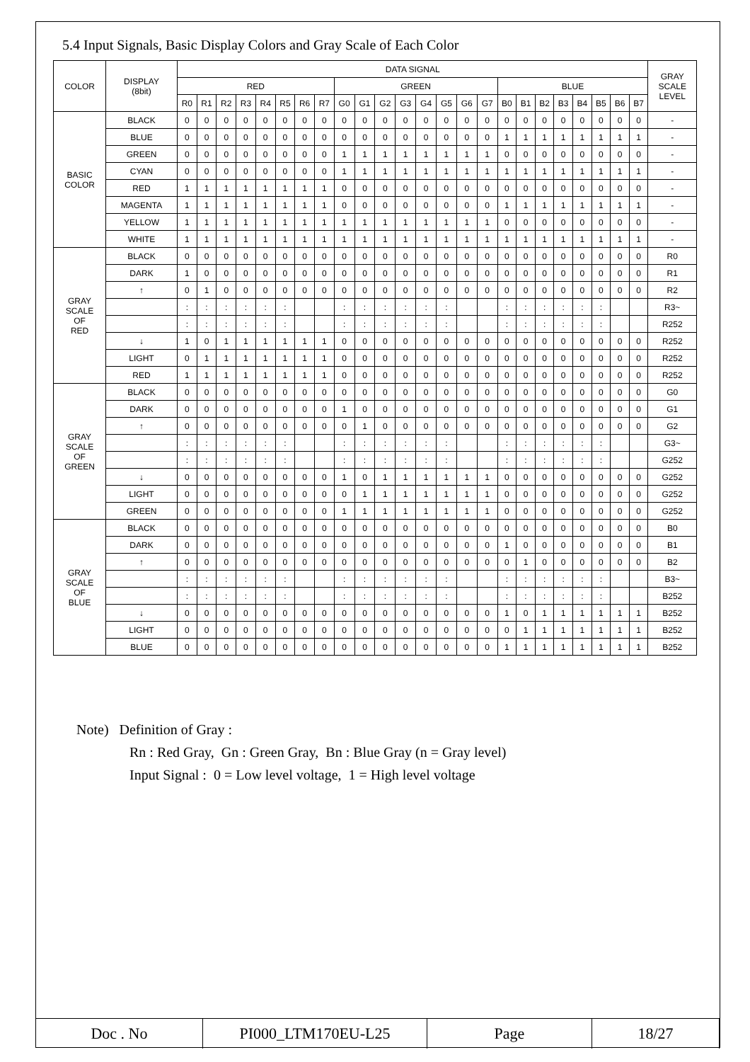5.4 Input Signals, Basic Display Colors and Gray Scale of Each Color
| COLOR | DISPLAY (8bit) | DATA SIGNAL | | | | | | | | | | | | | | | | | | | | | | | | GRAY SCALE LEVEL |
| --- | --- | --- | --- | --- | --- | --- | --- | --- | --- | --- | --- | --- | --- | --- | --- | --- | --- | --- | --- | --- | --- | --- | --- | --- | --- | --- |
| | | RED | | | | | | | | GREEN | | | | | | | | BLUE | | | | | | | | |
| | | R0 | R1 | R2 | R3 | R4 | R5 | R6 | R7 | G0 | G1 | G2 | G3 | G4 | G5 | G6 | G7 | B0 | B1 | B2 | B3 | B4 | B5 | B6 | B7 | |
| BASIC COLOR | BLACK | 0 | 0 | 0 | 0 | 0 | 0 | 0 | 0 | 0 | 0 | 0 | 0 | 0 | 0 | 0 | 0 | 0 | 0 | 0 | 0 | 0 | 0 | 0 | 0 | - |
| | BLUE | 0 | 0 | 0 | 0 | 0 | 0 | 0 | 0 | 0 | 0 | 0 | 0 | 0 | 0 | 0 | 0 | 1 | 1 | 1 | 1 | 1 | 1 | 1 | 1 | - |
| | GREEN | 0 | 0 | 0 | 0 | 0 | 0 | 0 | 0 | 1 | 1 | 1 | 1 | 1 | 1 | 1 | 1 | 0 | 0 | 0 | 0 | 0 | 0 | 0 | 0 | - |
| | CYAN | 0 | 0 | 0 | 0 | 0 | 0 | 0 | 0 | 1 | 1 | 1 | 1 | 1 | 1 | 1 | 1 | 1 | 1 | 1 | 1 | 1 | 1 | 1 | 1 | - |
| | RED | 1 | 1 | 1 | 1 | 1 | 1 | 1 | 1 | 0 | 0 | 0 | 0 | 0 | 0 | 0 | 0 | 0 | 0 | 0 | 0 | 0 | 0 | 0 | 0 | - |
| | MAGENTA | 1 | 1 | 1 | 1 | 1 | 1 | 1 | 1 | 0 | 0 | 0 | 0 | 0 | 0 | 0 | 0 | 1 | 1 | 1 | 1 | 1 | 1 | 1 | 1 | - |
| | YELLOW | 1 | 1 | 1 | 1 | 1 | 1 | 1 | 1 | 1 | 1 | 1 | 1 | 1 | 1 | 1 | 1 | 0 | 0 | 0 | 0 | 0 | 0 | 0 | 0 | - |
| | WHITE | 1 | 1 | 1 | 1 | 1 | 1 | 1 | 1 | 1 | 1 | 1 | 1 | 1 | 1 | 1 | 1 | 1 | 1 | 1 | 1 | 1 | 1 | 1 | 1 | - |
| GRAY SCALE OF RED | BLACK | 0 | 0 | 0 | 0 | 0 | 0 | 0 | 0 | 0 | 0 | 0 | 0 | 0 | 0 | 0 | 0 | 0 | 0 | 0 | 0 | 0 | 0 | 0 | 0 | R0 |
| | DARK | 1 | 0 | 0 | 0 | 0 | 0 | 0 | 0 | 0 | 0 | 0 | 0 | 0 | 0 | 0 | 0 | 0 | 0 | 0 | 0 | 0 | 0 | 0 | 0 | R1 |
| | ↑ | 0 | 1 | 0 | 0 | 0 | 0 | 0 | 0 | 0 | 0 | 0 | 0 | 0 | 0 | 0 | 0 | 0 | 0 | 0 | 0 | 0 | 0 | 0 | 0 | R2 |
| | | : | : | : | : | : | : | | | : | : | : | : | : | : | | | : | : | : | : | : | : | | | R3~ |
| | | : | : | : | : | : | : | | | : | : | : | : | : | : | | | : | : | : | : | : | : | | | R252 |
| | ↓ | 1 | 0 | 1 | 1 | 1 | 1 | 1 | 1 | 0 | 0 | 0 | 0 | 0 | 0 | 0 | 0 | 0 | 0 | 0 | 0 | 0 | 0 | 0 | 0 | R252 |
| | LIGHT | 0 | 1 | 1 | 1 | 1 | 1 | 1 | 1 | 0 | 0 | 0 | 0 | 0 | 0 | 0 | 0 | 0 | 0 | 0 | 0 | 0 | 0 | 0 | 0 | R252 |
| | RED | 1 | 1 | 1 | 1 | 1 | 1 | 1 | 1 | 0 | 0 | 0 | 0 | 0 | 0 | 0 | 0 | 0 | 0 | 0 | 0 | 0 | 0 | 0 | 0 | R252 |
| GRAY SCALE OF GREEN | BLACK | 0 | 0 | 0 | 0 | 0 | 0 | 0 | 0 | 0 | 0 | 0 | 0 | 0 | 0 | 0 | 0 | 0 | 0 | 0 | 0 | 0 | 0 | 0 | 0 | G0 |
| | DARK | 0 | 0 | 0 | 0 | 0 | 0 | 0 | 0 | 1 | 0 | 0 | 0 | 0 | 0 | 0 | 0 | 0 | 0 | 0 | 0 | 0 | 0 | 0 | 0 | G1 |
| | ↑ | 0 | 0 | 0 | 0 | 0 | 0 | 0 | 0 | 0 | 1 | 0 | 0 | 0 | 0 | 0 | 0 | 0 | 0 | 0 | 0 | 0 | 0 | 0 | 0 | G2 |
| | | : | : | : | : | : | : | | | : | : | : | : | : | : | | | : | : | : | : | : | : | | | G3~ |
| | | : | : | : | : | : | : | | | : | : | : | : | : | : | | | : | : | : | : | : | : | | | G252 |
| | ↓ | 0 | 0 | 0 | 0 | 0 | 0 | 0 | 0 | 1 | 0 | 1 | 1 | 1 | 1 | 1 | 1 | 0 | 0 | 0 | 0 | 0 | 0 | 0 | 0 | G252 |
| | LIGHT | 0 | 0 | 0 | 0 | 0 | 0 | 0 | 0 | 0 | 1 | 1 | 1 | 1 | 1 | 1 | 1 | 0 | 0 | 0 | 0 | 0 | 0 | 0 | 0 | G252 |
| | GREEN | 0 | 0 | 0 | 0 | 0 | 0 | 0 | 0 | 1 | 1 | 1 | 1 | 1 | 1 | 1 | 1 | 0 | 0 | 0 | 0 | 0 | 0 | 0 | 0 | G252 |
| GRAY SCALE OF BLUE | BLACK | 0 | 0 | 0 | 0 | 0 | 0 | 0 | 0 | 0 | 0 | 0 | 0 | 0 | 0 | 0 | 0 | 0 | 0 | 0 | 0 | 0 | 0 | 0 | 0 | B0 |
| | DARK | 0 | 0 | 0 | 0 | 0 | 0 | 0 | 0 | 0 | 0 | 0 | 0 | 0 | 0 | 0 | 0 | 1 | 0 | 0 | 0 | 0 | 0 | 0 | 0 | B1 |
| | ↑ | 0 | 0 | 0 | 0 | 0 | 0 | 0 | 0 | 0 | 0 | 0 | 0 | 0 | 0 | 0 | 0 | 0 | 1 | 0 | 0 | 0 | 0 | 0 | 0 | B2 |
| | | : | : | : | : | : | : | | | : | : | : | : | : | : | | | : | : | : | : | : | : | | | B3~ |
| | | : | : | : | : | : | : | | | : | : | : | : | : | : | | | : | : | : | : | : | : | | | B252 |
| | ↓ | 0 | 0 | 0 | 0 | 0 | 0 | 0 | 0 | 0 | 0 | 0 | 0 | 0 | 0 | 0 | 0 | 1 | 0 | 1 | 1 | 1 | 1 | 1 | 1 | B252 |
| | LIGHT | 0 | 0 | 0 | 0 | 0 | 0 | 0 | 0 | 0 | 0 | 0 | 0 | 0 | 0 | 0 | 0 | 0 | 1 | 1 | 1 | 1 | 1 | 1 | 1 | B252 |
| | BLUE | 0 | 0 | 0 | 0 | 0 | 0 | 0 | 0 | 0 | 0 | 0 | 0 | 0 | 0 | 0 | 0 | 1 | 1 | 1 | 1 | 1 | 1 | 1 | 1 | B252 |
Note) Definition of Gray :
Rn : Red Gray, Gn : Green Gray, Bn : Blue Gray (n = Gray level)
Input Signal : 0 = Low level voltage, 1 = High level voltage
| Doc . No | PI000_LTM170EU-L25 | Page | 18/27 |